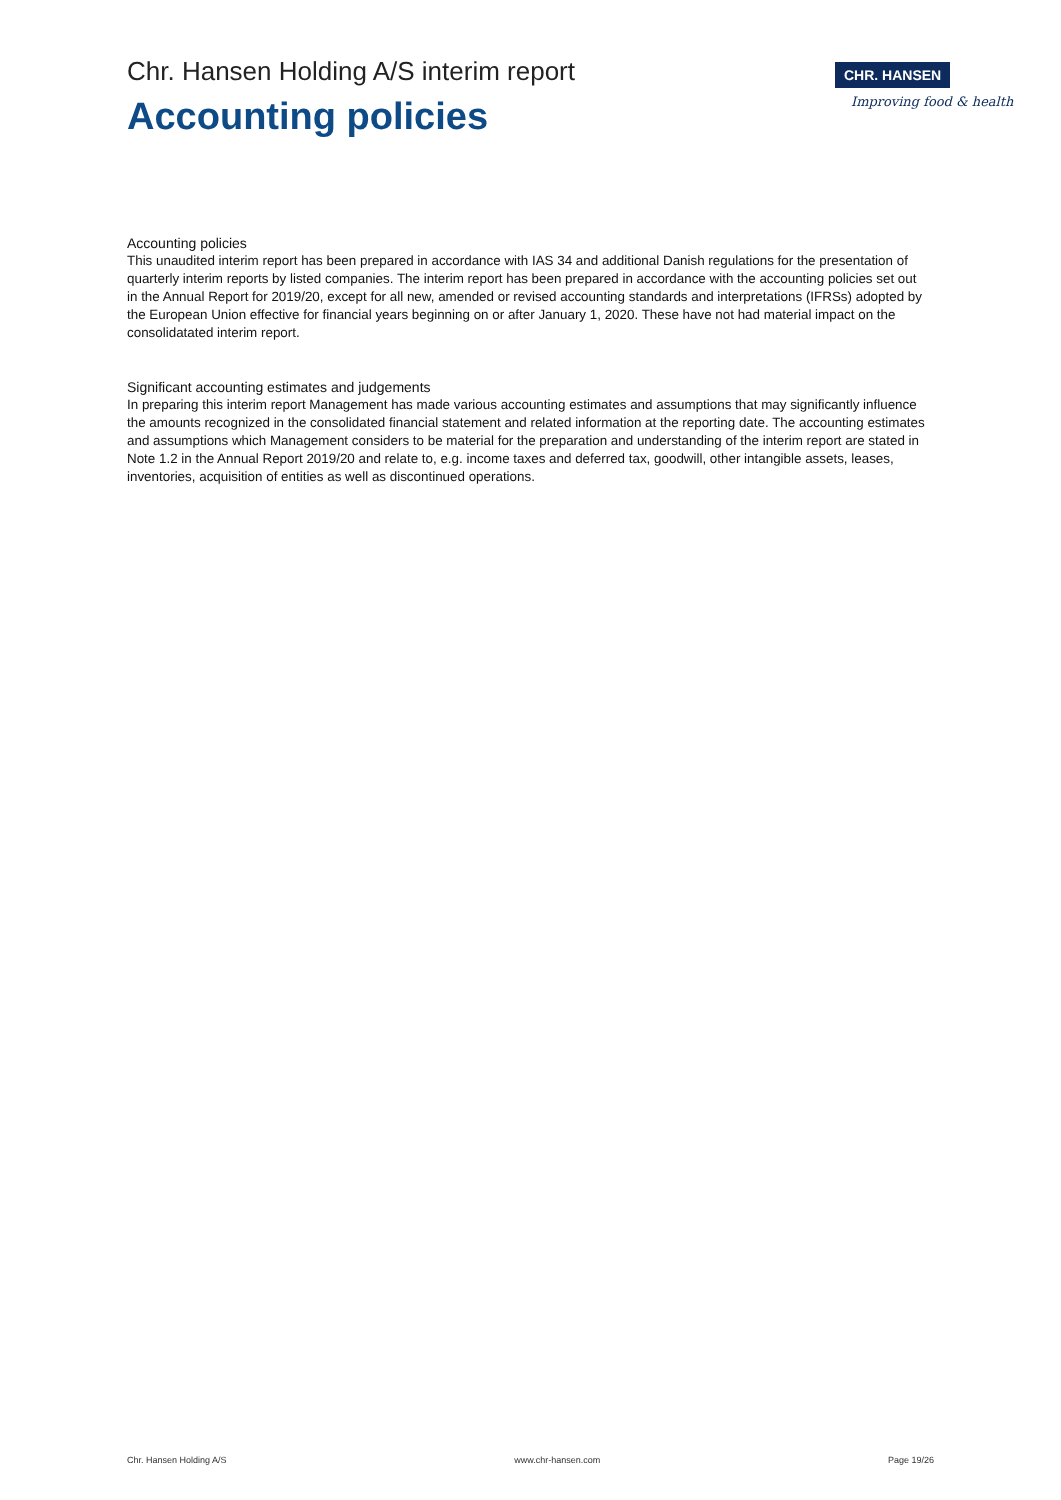Chr. Hansen Holding A/S interim report
Accounting policies
CHR. HANSEN
Improving food & health
Accounting policies
This unaudited interim report has been prepared in accordance with IAS 34 and additional Danish regulations for the presentation of quarterly interim reports by listed companies. The interim report has been prepared in accordance with the accounting policies set out in the Annual Report for 2019/20, except for all new, amended or revised accounting standards and interpretations (IFRSs) adopted by the European Union effective for financial years beginning on or after January 1, 2020. These have not had material impact on the consolidatated interim report.
Significant accounting estimates and judgements
In preparing this interim report Management has made various accounting estimates and assumptions that may significantly influence the amounts recognized in the consolidated financial statement and related information at the reporting date. The accounting estimates and assumptions which Management considers to be material for the preparation and understanding of the interim report are stated in Note 1.2 in the Annual Report 2019/20 and relate to, e.g. income taxes and deferred tax, goodwill, other intangible assets, leases, inventories, acquisition of entities as well as discontinued operations.
Chr. Hansen Holding A/S www.chr-hansen.com Page 19/26